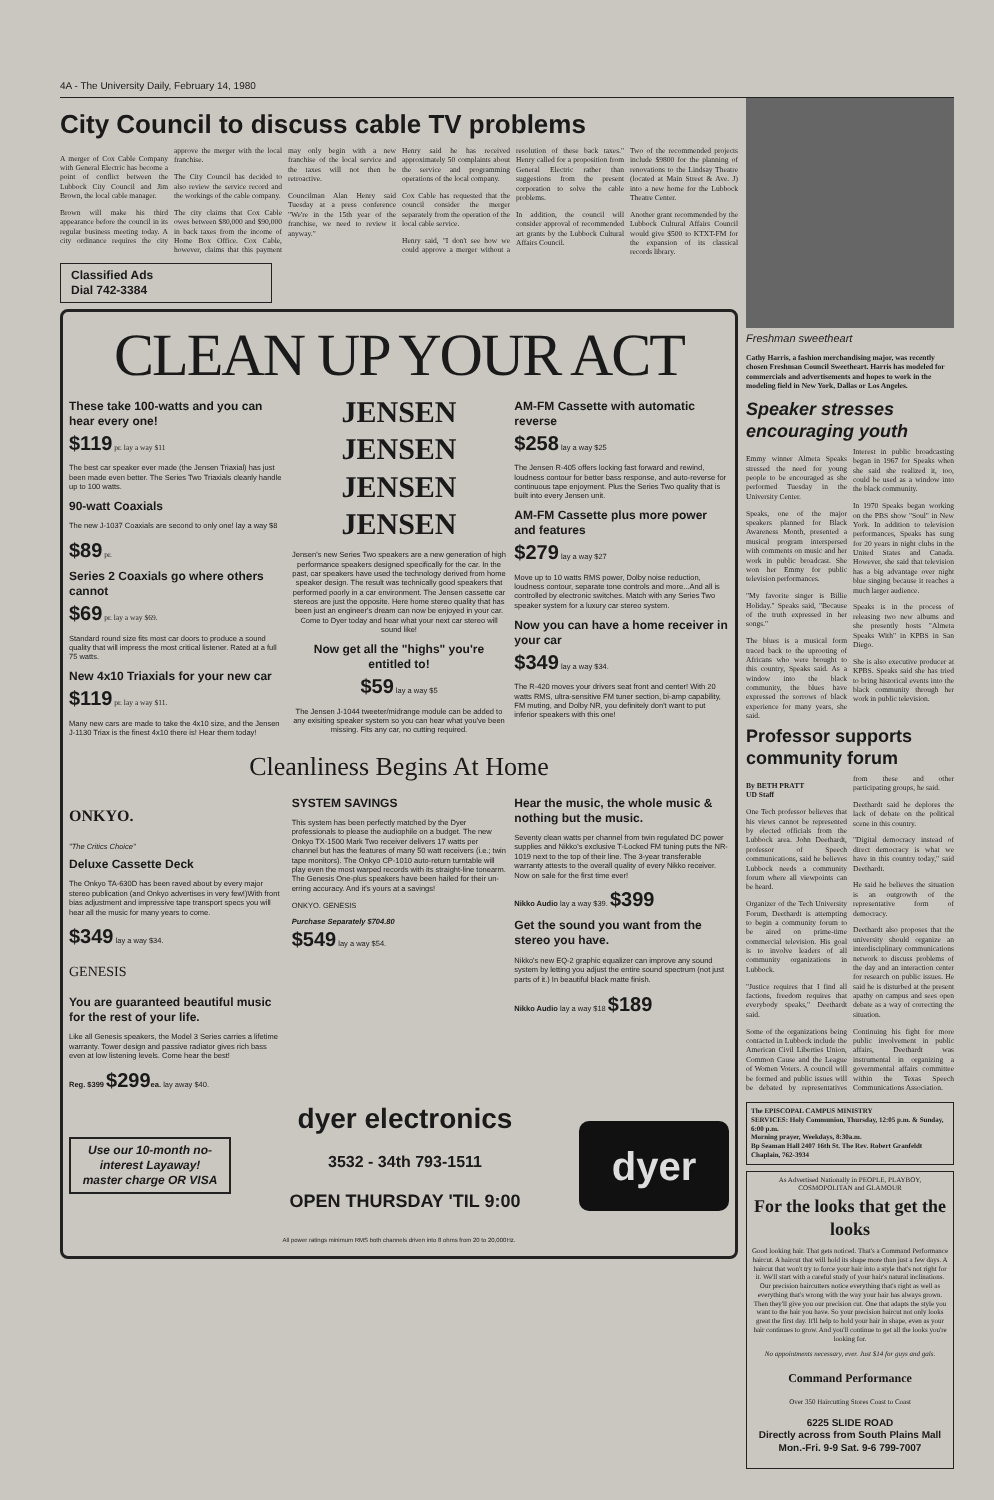4A - The University Daily, February 14, 1980
City Council to discuss cable TV problems
A merger of Cox Cable Company with General Electric has become a point of conflict between the Lubbock City Council and Jim Brown, the local cable manager.
Brown will make his third appearance before the council in its regular business meeting today. A city ordinance requires the city approve the merger with the local franchise.
The City Council has decided to also review the service record and the workings of the cable company.
The city claims that Cox Cable owes between $80,000 and $90,000 in back taxes from the income of Home Box Office. Cox Cable, however, claims that this payment may only begin with a new franchise of the local service and the taxes will not then be retroactive.
Councilman Alan Henry said Tuesday at a press conference "We're in the 15th year of the franchise, we need to review it anyway."
Henry said he has received approximately 50 complaints about the service and programming operations of the local company.
Cox Cable has requested that the council consider the merger separately from the operation of the local cable service.
Henry said, "I don't see how we could approve a merger without a resolution of these back taxes." Henry called for a proposition from General Electric rather than suggestions from the present corporation to solve the cable problems.
In addition, the council will consider approval of recommended art grants by the Lubbock Cultural Affairs Council.
Two of the recommended projects include $9800 for the planning of renovations to the Lindsay Theatre (located at Main Street & Ave. J) into a new home for the Lubbock Theatre Center.
Another grant recommended by the Lubbock Cultural Affairs Council would give $500 to KTXT-FM for the expansion of its classical records library.
Classified Ads
Dial 742-3384
CLEAN UP YOUR ACT
These take 100-watts and you can hear every one!
$119 pr. lay a way $11
The best car speaker ever made (the Jensen Triaxial) has just been made even better. The Series Two Triaxials cleanly handle up to 100 watts.
90-watt Coaxials
The new J-1037 Coaxials are second to only one! lay a way $8
$89 pr.
Series 2 Coaxials go where others cannot
$69 pr. lay a way $69.
Standard round size fits most car doors to produce a sound quality that will impress the most critical listener. Rated at a full 75 watts.
New 4x10 Triaxials for your new car
$119 pr. lay a way $11.
Many new cars are made to take the 4x10 size, and the Jensen J-1130 Triax is the finest 4x10 there is! Hear them today!
JENSEN
JENSEN
JENSEN
JENSEN
Jensen's new Series Two speakers are a new generation of high performance speakers designed specifically for the car. In the past, car speakers have used the technology derived from home speaker design. The result was technically good speakers that performed poorly in a car environment. The Jensen cassette car stereos are just the opposite. Here home stereo quality that has been just an engineer's dream can now be enjoyed in your car. Come to Dyer today and hear what your next car stereo will sound like!
Now get all the "highs" you're entitled to!
$59 lay a way $5
The Jensen J-1044 tweeter/midrange module can be added to any exisiting speaker system so you can hear what you've been missing. Fits any car, no cutting required.
AM-FM Cassette with automatic reverse
$258 lay a way $25
The Jensen R-405 offers locking fast forward and rewind, loudness contour for better bass response, and auto-reverse for continuous tape enjoyment. Plus the Series Two quality that is built into every Jensen unit.
AM-FM Cassette plus more power and features
$279 lay a way $27
Move up to 10 watts RMS power, Dolby noise reduction, loudness contour, separate tone controls and more...And all is controlled by electronic switches. Match with any Series Two speaker system for a luxury car stereo system.
Now you can have a home receiver in your car
$349 lay a way $34.
The R-420 moves your drivers seat front and center! With 20 watts RMS, ultra-sensitive FM tuner section, bi-amp capability, FM muting, and Dolby NR, you definitely don't want to put inferior speakers with this one!
Cleanliness Begins At Home
ONKYO.
"The Critics Choice"
Deluxe Cassette Deck
The Onkyo TA-630D has been raved about by every major stereo publication (and Onkyo advertises in very few!)With front bias adjustment and impressive tape transport specs you will hear all the music for many years to come.
$349 lay a way $34.
GENESIS
You are guaranteed beautiful music for the rest of your life.
Like all Genesis speakers, the Model 3 Series carries a lifetime warranty. Tower design and passive radiator gives rich bass even at low listening levels. Come hear the best!
Reg. $399 $299ea. lay away $40.
SYSTEM SAVINGS
This system has been perfectly matched by the Dyer professionals to please the audiophile on a budget. The new Onkyo TX-1500 Mark Two receiver delivers 17 watts per channel but has the features of many 50 watt receivers (i.e.; twin tape monitors). The Onkyo CP-1010 auto-return turntable will play even the most warped records with its straight-line tonearm. The Genesis One-plus speakers have been hailed for their un-erring accuracy. And it's yours at a savings!
ONKYO. GENESIS
Purchase Separately $704.80
$549 lay a way $54.
Hear the music, the whole music & nothing but the music.
Seventy clean watts per channel from twin regulated DC power supplies and Nikko's exclusive T-Locked FM tuning puts the NR-1019 next to the top of their line. The 3-year transferable warranty attests to the overall quality of every Nikko receiver. Now on sale for the first time ever!
Nikko Audio lay a way $39. $399
Get the sound you want from the stereo you have.
Nikko's new EQ-2 graphic equalizer can improve any sound system by letting you adjust the entire sound spectrum (not just parts of it.) In beautiful black matte finish.
Nikko Audio lay a way $18 $189
Use our 10-month no-interest Layaway!
master charge OR VISA
dyer electronics
3532 - 34th 793-1511
OPEN THURSDAY 'TIL 9:00
dyer
All power ratings minimum RMS both channels driven into 8 ohms from 20 to 20,000Hz.
Freshman sweetheart
Cathy Harris, a fashion merchandising major, was recently chosen Freshman Council Sweetheart. Harris has modeled for commercials and advertisements and hopes to work in the modeling field in New York, Dallas or Los Angeles.
Speaker stresses encouraging youth
Emmy winner Almeta Speaks stressed the need for young people to be encouraged as she performed Tuesday in the University Center.
Speaks, one of the major speakers planned for Black Awareness Month, presented a musical program interspersed with comments on music and her work in public broadcast. She won her Emmy for public television performances.
"My favorite singer is Billie Holiday." Speaks said, "Because of the truth expressed in her songs."
The blues is a musical form traced back to the uprooting of Africans who were brought to this country, Speaks said. As a window into the black community, the blues have expressed the sorrows of black experience for many years, she said.
Interest in public broadcasting began in 1967 for Speaks when she said she realized it, too, could be used as a window into the black community.
In 1970 Speaks began working on the PBS show "Soul" in New York. In addition to television performances, Speaks has sung for 20 years in night clubs in the United States and Canada. However, she said that television has a big advantage over night blue singing because it reaches a much larger audience.
Speaks is in the process of releasing two new albums and she presently hosts "Almeta Speaks With" in KPBS in San Diego.
She is also executive producer at KPBS. Speaks said she has tried to bring historical events into the black community through her work in public television.
Professor supports community forum
By BETH PRATT
UD Staff
One Tech professor believes that his views cannot be represented by elected officials from the Lubbock area. John Deethardt, professor of Speech communications, said he believes Lubbock needs a community forum where all viewpoints can be heard.
Organizer of the Tech University Forum, Deethardt is attempting to begin a community forum to be aired on prime-time commercial television. His goal is to involve leaders of all community organizations in Lubbock.
"Justice requires that I find all factions, freedom requires that everybody speaks," Deethardt said.
Some of the organizations being contacted in Lubbock include the American Civil Liberties Union, Common Cause and the League of Women Voters. A council will be formed and public issues will be debated by representatives from these and other participating groups, he said.
Deethardt said he deplores the lack of debate on the political scene in this country.
"Digital democracy instead of direct democracy is what we have in this country today," said Deethardt.
He said he believes the situation is an outgrowth of the representative form of democracy.
Deethardt also proposes that the university should organize an interdisciplinary communications network to discuss problems of the day and an interaction center for research on public issues. He said he is disturbed at the present apathy on campus and sees open debate as a way of correcting the situation.
Continuing his fight for more public involvement in public affairs, Deethardt was instrumental in organizing a governmental affairs committee within the Texas Speech Communications Association.
The EPISCOPAL CAMPUS MINISTRY
SERVICES: Holy Communion, Thursday, 12:05 p.m. & Sunday, 6:00 p.m.
Morning prayer, Weekdays, 8:30a.m.
Bp Seaman Hall 2407 16th St. The Rev. Robert Granfeldt Chaplain, 762-3934
As Advertised Nationally in PEOPLE, PLAYBOY, COSMOPOLITAN and GLAMOUR
For the looks that get the looks
Good looking hair. That gets noticed. That's a Command Performance haircut. A haircut that will hold its shape more than just a few days. A haircut that won't try to force your hair into a style that's not right for it. We'll start with a careful study of your hair's natural inclinations. Our precision haircutters notice everything that's right as well as everything that's wrong with the way your hair has always grown. Then they'll give you our precision cut. One that adapts the style you want to the hair you have. So your precision haircut not only looks great the first day. It'll help to hold your hair in shape, even as your hair continues to grow. And you'll continue to get all the looks you're looking for.
No appointments necessary, ever. Just $14 for guys and gals.
Command Performance
Over 350 Haircutting Stores Coast to Coast
6225 SLIDE ROAD
Directly across from South Plains Mall
Mon.-Fri. 9-9 Sat. 9-6 799-7007